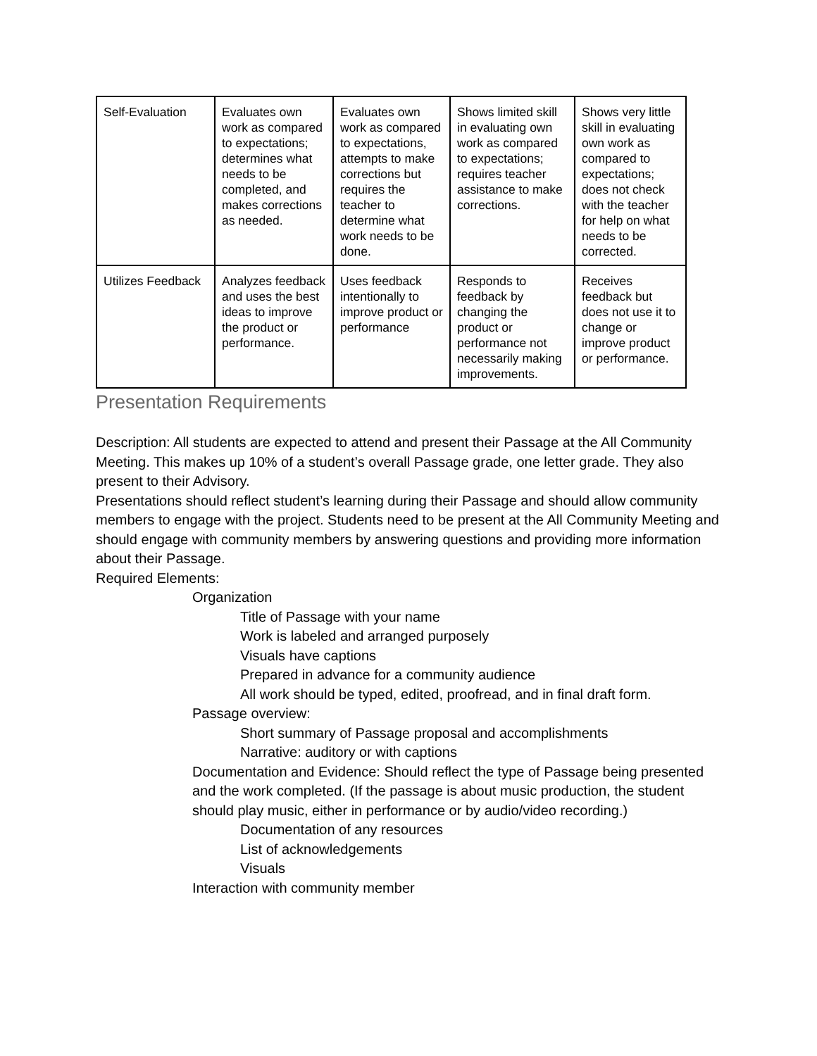| Self-Evaluation | Evaluates own work as compared to expectations; determines what needs to be completed, and makes corrections as needed. | Evaluates own work as compared to expectations, attempts to make corrections but requires the teacher to determine what work needs to be done. | Shows limited skill in evaluating own work as compared to expectations; requires teacher assistance to make corrections. | Shows very little skill in evaluating own work as compared to expectations; does not check with the teacher for help on what needs to be corrected. |
| Utilizes Feedback | Analyzes feedback and uses the best ideas to improve the product or performance. | Uses feedback intentionally to improve product or performance | Responds to feedback by changing the product or performance not necessarily making improvements. | Receives feedback but does not use it to change or improve product or performance. |
Presentation Requirements
Description: All students are expected to attend and present their Passage at the All Community Meeting. This makes up 10% of a student’s overall Passage grade, one letter grade. They also present to their Advisory.
Presentations should reflect student’s learning during their Passage and should allow community members to engage with the project. Students need to be present at the All Community Meeting and should engage with community members by answering questions and providing more information about their Passage.
Required Elements:
Organization
Title of Passage with your name
Work is labeled and arranged purposely
Visuals have captions
Prepared in advance for a community audience
All work should be typed, edited, proofread, and in final draft form.
Passage overview:
Short summary of Passage proposal and accomplishments
Narrative: auditory or with captions
Documentation and Evidence: Should reflect the type of Passage being presented and the work completed. (If the passage is about music production, the student should play music, either in performance or by audio/video recording.)
Documentation of any resources
List of acknowledgements
Visuals
Interaction with community member